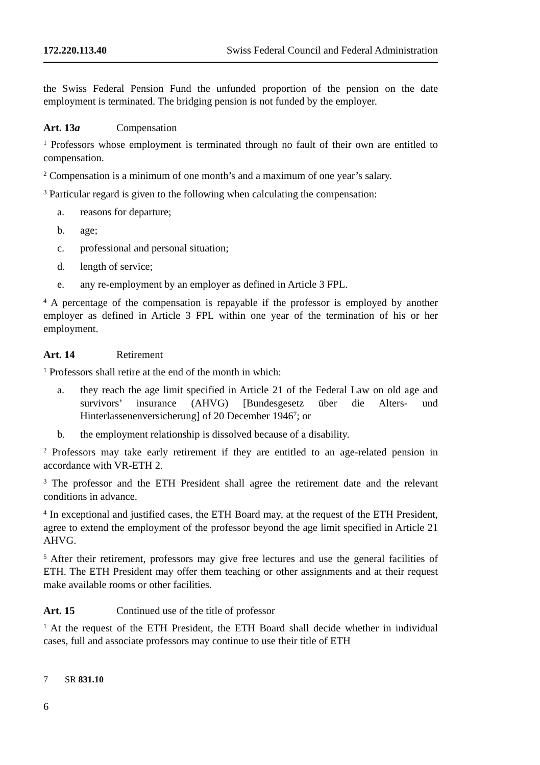172.220.113.40 Swiss Federal Council and Federal Administration
the Swiss Federal Pension Fund the unfunded proportion of the pension on the date employment is terminated. The bridging pension is not funded by the employer.
Art. 13a Compensation
<sup>1</sup> Professors whose employment is terminated through no fault of their own are entitled to compensation.
<sup>2</sup> Compensation is a minimum of one month’s and a maximum of one year’s salary.
<sup>3</sup> Particular regard is given to the following when calculating the compensation:
a. reasons for departure;
b. age;
c. professional and personal situation;
d. length of service;
e. any re-employment by an employer as defined in Article 3 FPL.
<sup>4</sup> A percentage of the compensation is repayable if the professor is employed by another employer as defined in Article 3 FPL within one year of the termination of his or her employment.
Art. 14 Retirement
<sup>1</sup> Professors shall retire at the end of the month in which:
a. they reach the age limit specified in Article 21 of the Federal Law on old age and survivors’ insurance (AHVG) [Bundesgesetz über die Alters- und Hinterlassenenversicherung] of 20 December 1946<sup>7</sup>; or
b. the employment relationship is dissolved because of a disability.
<sup>2</sup> Professors may take early retirement if they are entitled to an age-related pension in accordance with VR-ETH 2.
<sup>3</sup> The professor and the ETH President shall agree the retirement date and the relevant conditions in advance.
<sup>4</sup> In exceptional and justified cases, the ETH Board may, at the request of the ETH President, agree to extend the employment of the professor beyond the age limit specified in Article 21 AHVG.
<sup>5</sup> After their retirement, professors may give free lectures and use the general facilities of ETH. The ETH President may offer them teaching or other assignments and at their request make available rooms or other facilities.
Art. 15 Continued use of the title of professor
<sup>1</sup> At the request of the ETH President, the ETH Board shall decide whether in individual cases, full and associate professors may continue to use their title of ETH
7 SR 831.10
6